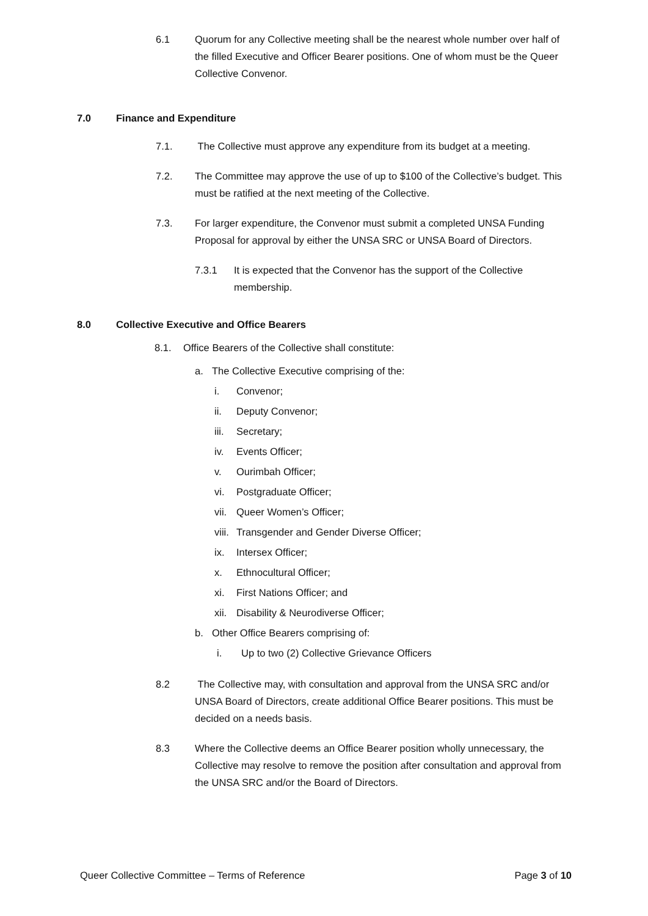6.1 Quorum for any Collective meeting shall be the nearest whole number over half of the filled Executive and Officer Bearer positions. One of whom must be the Queer Collective Convenor.
7.0 Finance and Expenditure
7.1. The Collective must approve any expenditure from its budget at a meeting.
7.2. The Committee may approve the use of up to $100 of the Collective’s budget. This must be ratified at the next meeting of the Collective.
7.3. For larger expenditure, the Convenor must submit a completed UNSA Funding Proposal for approval by either the UNSA SRC or UNSA Board of Directors.
7.3.1 It is expected that the Convenor has the support of the Collective membership.
8.0 Collective Executive and Office Bearers
8.1. Office Bearers of the Collective shall constitute:
a. The Collective Executive comprising of the:
i. Convenor;
ii. Deputy Convenor;
iii.
Secretary;
iv. Events Officer;
v. Ourimbah Officer;
vi. Postgraduate Officer;
vii.
Queer Women’s Officer;
viii.
Transgender and Gender Diverse Officer;
ix. Intersex Officer;
x. Ethnocultural Officer;
xi. First Nations Officer; and
xii.
Disability & Neurodiverse Officer;
b. Other Office Bearers comprising of:
i. Up to two (2) Collective Grievance Officers
8.2 The Collective may, with consultation and approval from the UNSA SRC and/or UNSA Board of Directors, create additional Office Bearer positions. This must be decided on a needs basis.
8.3 Where the Collective deems an Office Bearer position wholly unnecessary, the Collective may resolve to remove the position after consultation and approval from the UNSA SRC and/or the Board of Directors.
Queer Collective Committee – Terms of Reference Page 3 of 10